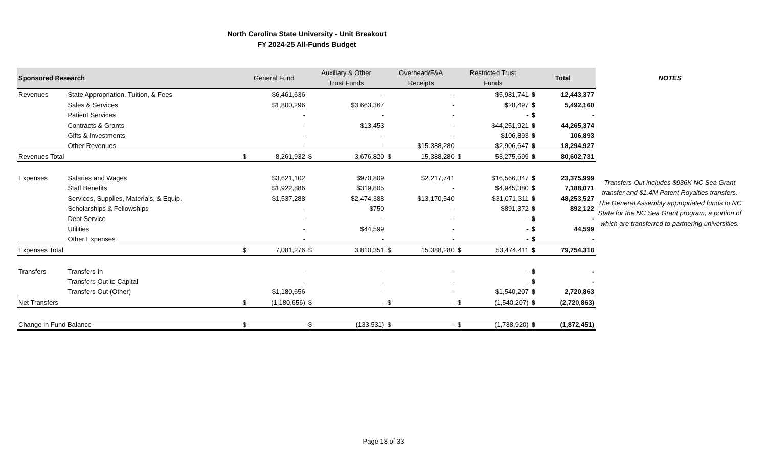North Carolina State University - Unit Breakout
FY 2024-25 All-Funds Budget
| Sponsored Research | | General Fund | | Auxiliary & Other Trust Funds | | Overhead/F&A Receipts | | Restricted Trust Funds | | Total | |
| --- | --- | --- | --- | --- | --- | --- | --- | --- | --- | --- | --- |
| Revenues | State Appropriation, Tuition, & Fees | | $6,461,636 | | - | | - | | $5,981,741 | $ | 12,443,377 |
| | Sales & Services | | $1,800,296 | | $3,663,367 | | - | | $28,497 | $ | 5,492,160 |
| | Patient Services | | - | | - | | - | | - | $ | - |
| | Contracts & Grants | | - | | $13,453 | | - | | $44,251,921 | $ | 44,265,374 |
| | Gifts & Investments | | - | | - | | - | | $106,893 | $ | 106,893 |
| | Other Revenues | | - | | - | | $15,388,280 | | $2,906,647 | $ | 18,294,927 |
| Revenues Total | | $ | 8,261,932 | $ | 3,676,820 | $ | 15,388,280 | $ | 53,275,699 | $ | 80,602,731 |
| Expenses | Salaries and Wages | | $3,621,102 | | $970,809 | | $2,217,741 | | $16,566,347 | $ | 23,375,999 |
| | Staff Benefits | | $1,922,886 | | $319,805 | | - | | $4,945,380 | $ | 7,188,071 |
| | Services, Supplies, Materials, & Equip. | | $1,537,288 | | $2,474,388 | | $13,170,540 | | $31,071,311 | $ | 48,253,527 |
| | Scholarships & Fellowships | | - | | $750 | | - | | $891,372 | $ | 892,122 |
| | Debt Service | | - | | - | | - | | - | $ | - |
| | Utilities | | - | | $44,599 | | - | | - | $ | 44,599 |
| | Other Expenses | | - | | - | | - | | - | $ | - |
| Expenses Total | | $ | 7,081,276 | $ | 3,810,351 | $ | 15,388,280 | $ | 53,474,411 | $ | 79,754,318 |
| Transfers | Transfers In | | - | | - | | - | | - | $ | - |
| | Transfers Out to Capital | | - | | - | | - | | - | $ | - |
| | Transfers Out (Other) | | $1,180,656 | | - | | - | | $1,540,207 | $ | 2,720,863 |
| Net Transfers | | $ | (1,180,656) | $ | - | $ | - | $ | (1,540,207) | $ | (2,720,863) |
| Change in Fund Balance | | $ | - | $ | (133,531) | $ | - | $ | (1,738,920) | $ | (1,872,451) |
NOTES
Transfers Out includes $936K NC Sea Grant transfer and $1.4M Patent Royalties transfers. The General Assembly appropriated funds to NC State for the NC Sea Grant program, a portion of which are transferred to partnering universities.
Page 18 of 33